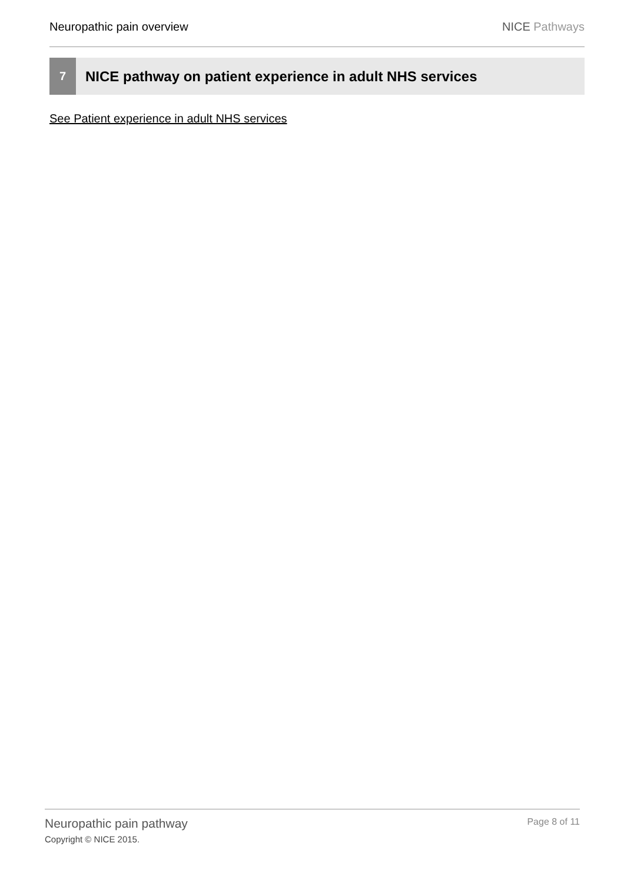Neuropathic pain overview NICE Pathways
7
NICE pathway on patient experience in adult NHS services
See Patient experience in adult NHS services
Neuropathic pain pathway
Copyright © NICE 2015.
Page 8 of 11